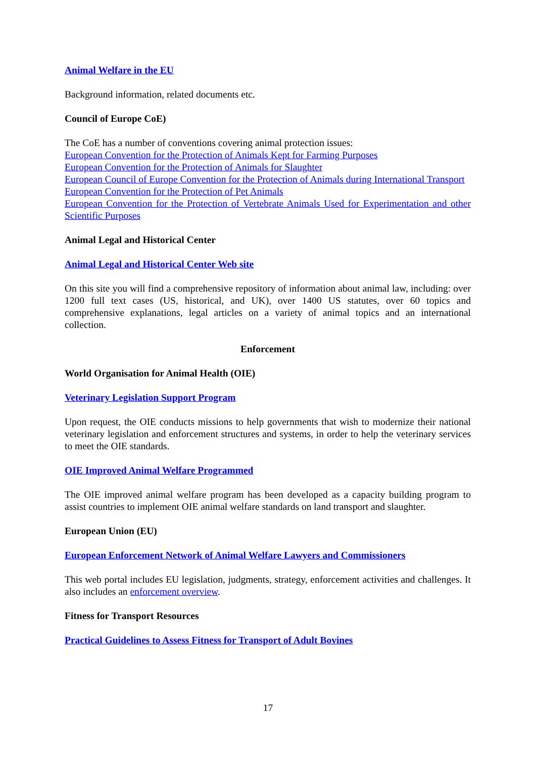Animal Welfare in the EU
Background information, related documents etc.
Council of Europe CoE)
The CoE has a number of conventions covering animal protection issues:
European Convention for the Protection of Animals Kept for Farming Purposes
European Convention for the Protection of Animals for Slaughter
European Council of Europe Convention for the Protection of Animals during International Transport
European Convention for the Protection of Pet Animals
European Convention for the Protection of Vertebrate Animals Used for Experimentation and other Scientific Purposes
Animal Legal and Historical Center
Animal Legal and Historical Center Web site
On this site you will find a comprehensive repository of information about animal law, including: over 1200 full text cases (US, historical, and UK), over 1400 US statutes, over 60 topics and comprehensive explanations, legal articles on a variety of animal topics and an international collection.
Enforcement
World Organisation for Animal Health (OIE)
Veterinary Legislation Support Program
Upon request, the OIE conducts missions to help governments that wish to modernize their national veterinary legislation and enforcement structures and systems, in order to help the veterinary services to meet the OIE standards.
OIE Improved Animal Welfare Programmed
The OIE improved animal welfare program has been developed as a capacity building program to assist countries to implement OIE animal welfare standards on land transport and slaughter.
European Union (EU)
European Enforcement Network of Animal Welfare Lawyers and Commissioners
This web portal includes EU legislation, judgments, strategy, enforcement activities and challenges. It also includes an enforcement overview.
Fitness for Transport Resources
Practical Guidelines to Assess Fitness for Transport of Adult Bovines
17